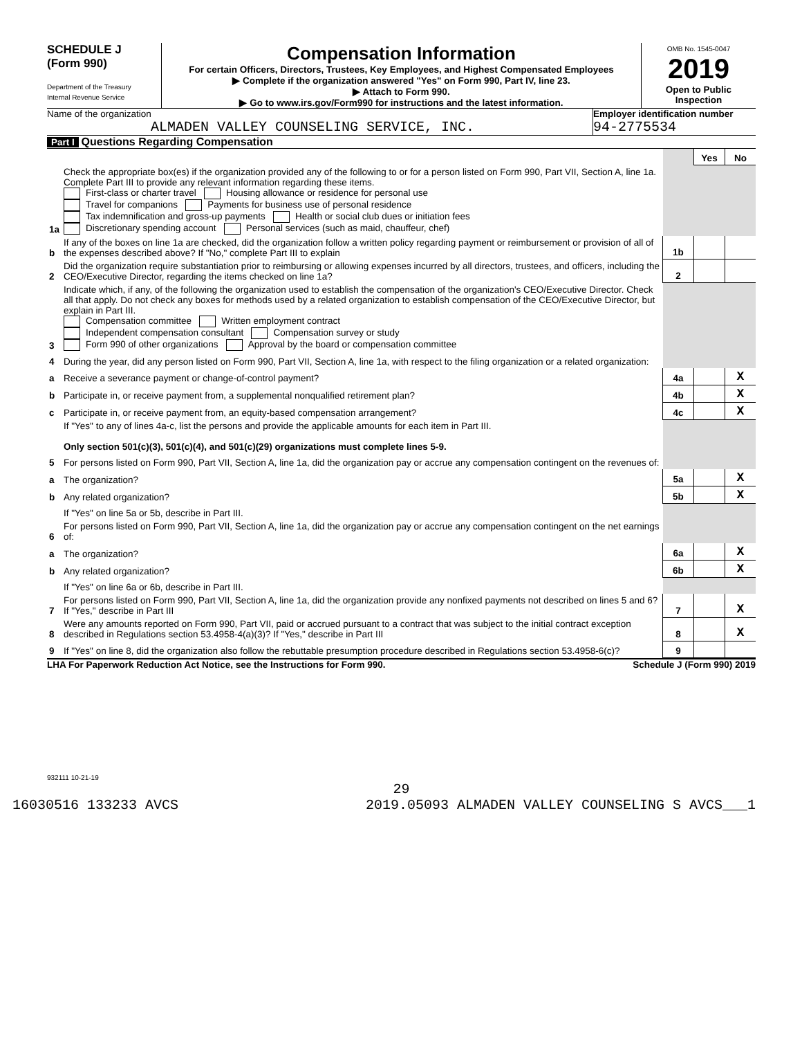SCHEDULE J
(Form 990)
Department of the Treasury
Internal Revenue Service
Compensation Information
For certain Officers, Directors, Trustees, Key Employees, and Highest Compensated Employees
▶ Complete if the organization answered "Yes" on Form 990, Part IV, line 23.
▶ Attach to Form 990.
▶ Go to www.irs.gov/Form990 for instructions and the latest information.
OMB No. 1545-0047
2019
Open to Public Inspection
Name of the organization
ALMADEN VALLEY COUNSELING SERVICE, INC.
Employer identification number
94-2775534
Part I Questions Regarding Compensation
| | | | Yes | No |
| 1a | Check the appropriate box(es) if the organization provided any of the following to or for a person listed on Form 990, Part VII, Section A, line 1a. Complete Part III to provide any relevant information regarding these items. First-class or charter travel Housing allowance or residence for personal use Travel for companions Payments for business use of personal residence Tax indemnification and gross-up payments Health or social club dues or initiation fees Discretionary spending account Personal services (such as maid, chauffeur, chef) | | | |
| b | If any of the boxes on line 1a are checked, did the organization follow a written policy regarding payment or reimbursement or provision of all of the expenses described above? If "No," complete Part III to explain | 1b | | |
| 2 | Did the organization require substantiation prior to reimbursing or allowing expenses incurred by all directors, trustees, and officers, including the CEO/Executive Director, regarding the items checked on line 1a? | 2 | | |
| 3 | Indicate which, if any, of the following the organization used to establish the compensation of the organization's CEO/Executive Director. Check all that apply. Do not check any boxes for methods used by a related organization to establish compensation of the CEO/Executive Director, but explain in Part III. Compensation committee Written employment contract Independent compensation consultant Compensation survey or study Form 990 of other organizations Approval by the board or compensation committee | | | |
| 4 | During the year, did any person listed on Form 990, Part VII, Section A, line 1a, with respect to the filing organization or a related organization: | | | |
| a | Receive a severance payment or change-of-control payment? | 4a | | X |
| b | Participate in, or receive payment from, a supplemental nonqualified retirement plan? | 4b | | X |
| c | Participate in, or receive payment from, an equity-based compensation arrangement? | 4c | | X |
| | If "Yes" to any of lines 4a-c, list the persons and provide the applicable amounts for each item in Part III. Only section 501(c)(3), 501(c)(4), and 501(c)(29) organizations must complete lines 5-9. | | | |
| 5 | For persons listed on Form 990, Part VII, Section A, line 1a, did the organization pay or accrue any compensation contingent on the revenues of: | | | |
| a | The organization? | 5a | | X |
| b | Any related organization? | 5b | | X |
| | If "Yes" on line 5a or 5b, describe in Part III. | | | |
| 6 | For persons listed on Form 990, Part VII, Section A, line 1a, did the organization pay or accrue any compensation contingent on the net earnings of: | | | |
| a | The organization? | 6a | | X |
| b | Any related organization? | 6b | | X |
| | If "Yes" on line 6a or 6b, describe in Part III. | | | |
| 7 | For persons listed on Form 990, Part VII, Section A, line 1a, did the organization provide any nonfixed payments not described on lines 5 and 6? If "Yes," describe in Part III | 7 | | X |
| 8 | Were any amounts reported on Form 990, Part VII, paid or accrued pursuant to a contract that was subject to the initial contract exception described in Regulations section 53.4958-4(a)(3)? If "Yes," describe in Part III | 8 | | X |
| 9 | If "Yes" on line 8, did the organization also follow the rebuttable presumption procedure described in Regulations section 53.4958-6(c)? | 9 | | |
LHA For Paperwork Reduction Act Notice, see the Instructions for Form 990. Schedule J (Form 990) 2019
932111 10-21-19
29
16030516 133233 AVCS 2019.05093 ALMADEN VALLEY COUNSELING S AVCS___1